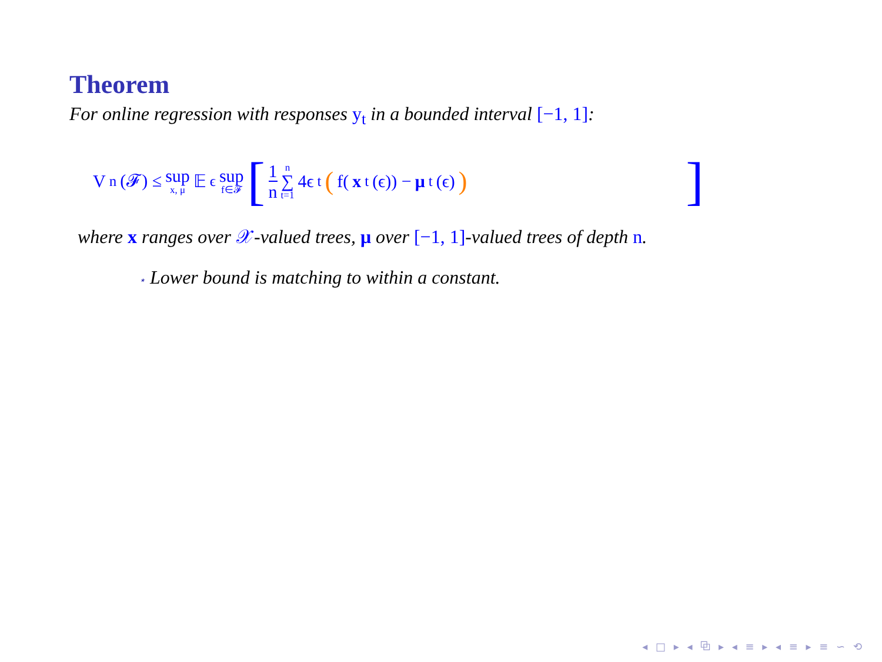Theorem
For online regression with responses y<sub>t</sub> in a bounded interval [−1, 1]:
V<sub>n</sub>(𝓕) ≤ sup x, μ 𝔼<sub>ϵ</sub> sup f∈𝓕 [1 n n ∑ t=1 4ϵ<sub>t</sub> (f(x<sub>t</sub>(ϵ)) − μ<sub>t</sub>(ϵ)) ]
where x ranges over 𝒳-valued trees, μ over [−1, 1]-valued trees of depth n.
⋆ Lower bound is matching to within a constant.
◂ □ ▸ ◂ ⧉ ▸ ◂ ≡ ▸ ◂ ≡ ▸ ≡ ∽ ⟲